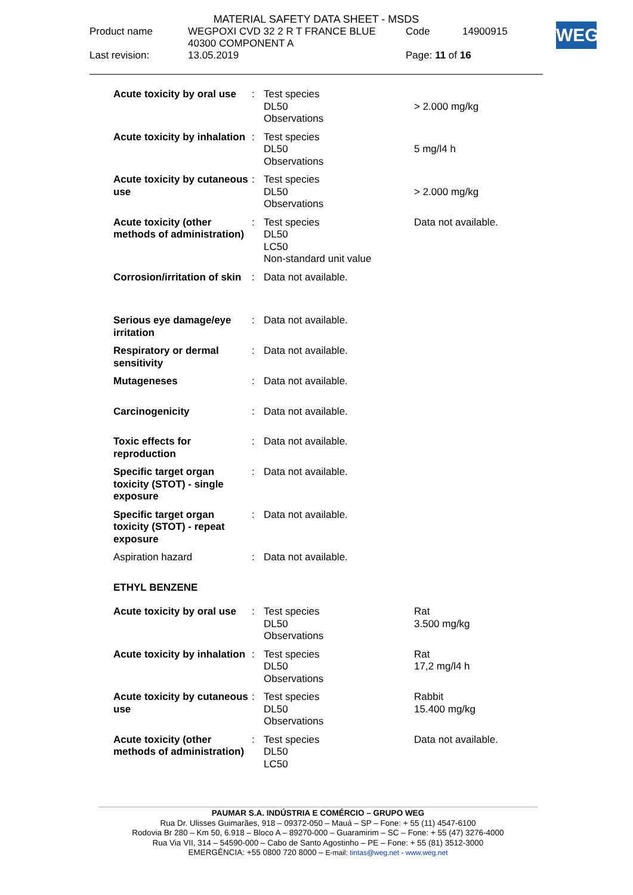MATERIAL SAFETY DATA SHEET - MSDS
| Product name | WEGPOXI CVD 32 2 R T FRANCE BLUE 40300 COMPONENT A | Code | 14900915 |
| Last revision: | 13.05.2019 | Page: 11 of 16 | |
WEG
| Acute toxicity by oral use | : | Test species DL50 Observations | > 2.000 mg/kg |
| Acute toxicity by inhalation | : | Test species DL50 Observations | 5 mg/l4 h |
| Acute toxicity by cutaneous use | : | Test species DL50 Observations | > 2.000 mg/kg |
| Acute toxicity (other methods of administration) | : | Test species DL50 LC50 Non-standard unit value | Data not available. |
| Corrosion/irritation of skin | : | Data not available. | |
| Serious eye damage/eye irritation | : | Data not available. | |
| Respiratory or dermal sensitivity | : | Data not available. | |
| Mutageneses | : | Data not available. | |
| Carcinogenicity | : | Data not available. | |
| Toxic effects for reproduction | : | Data not available. | |
| Specific target organ toxicity (STOT) - single exposure | : | Data not available. | |
| Specific target organ toxicity (STOT) - repeat exposure | : | Data not available. | |
| Aspiration hazard | : | Data not available. | |
| ETHYL BENZENE | | | |
| Acute toxicity by oral use | : | Test species DL50 Observations | Rat 3.500 mg/kg |
| Acute toxicity by inhalation | : | Test species DL50 Observations | Rat 17,2 mg/l4 h |
| Acute toxicity by cutaneous use | : | Test species DL50 Observations | Rabbit 15.400 mg/kg |
| Acute toxicity (other methods of administration) | : | Test species DL50 LC50 | Data not available. |
PAUMAR S.A. INDÚSTRIA E COMÉRCIO – GRUPO WEG
Rua Dr. Ulisses Guimarães, 918 – 09372-050 – Mauá – SP – Fone: + 55 (11) 4547-6100
Rodovia Br 280 – Km 50, 6.918 – Bloco A – 89270-000 – Guaramirim – SC – Fone: + 55 (47) 3276-4000
Rua Via VII, 314 – 54590-000 – Cabo de Santo Agostinho – PE – Fone: + 55 (81) 3512-3000
EMERGÊNCIA: +55 0800 720 8000 – E-mail: tintas@weg.net - www.weg.net